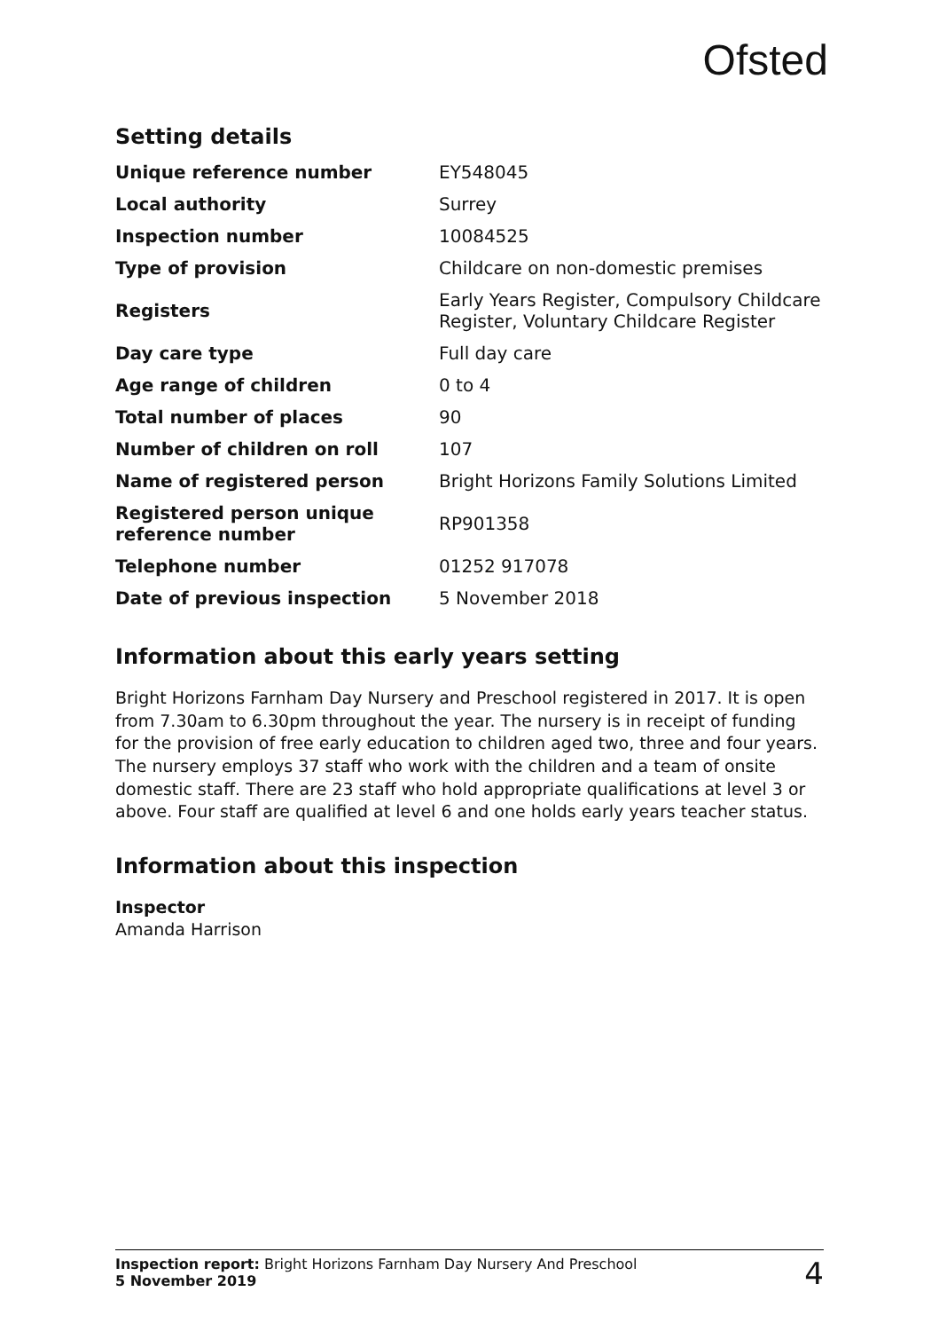Ofsted
Setting details
| Unique reference number | EY548045 |
| Local authority | Surrey |
| Inspection number | 10084525 |
| Type of provision | Childcare on non-domestic premises |
| Registers | Early Years Register, Compulsory Childcare Register, Voluntary Childcare Register |
| Day care type | Full day care |
| Age range of children | 0 to 4 |
| Total number of places | 90 |
| Number of children on roll | 107 |
| Name of registered person | Bright Horizons Family Solutions Limited |
| Registered person unique reference number | RP901358 |
| Telephone number | 01252 917078 |
| Date of previous inspection | 5 November 2018 |
Information about this early years setting
Bright Horizons Farnham Day Nursery and Preschool registered in 2017. It is open from 7.30am to 6.30pm throughout the year. The nursery is in receipt of funding for the provision of free early education to children aged two, three and four years. The nursery employs 37 staff who work with the children and a team of onsite domestic staff. There are 23 staff who hold appropriate qualifications at level 3 or above. Four staff are qualified at level 6 and one holds early years teacher status.
Information about this inspection
Inspector
Amanda Harrison
Inspection report: Bright Horizons Farnham Day Nursery And Preschool
5 November 2019
4